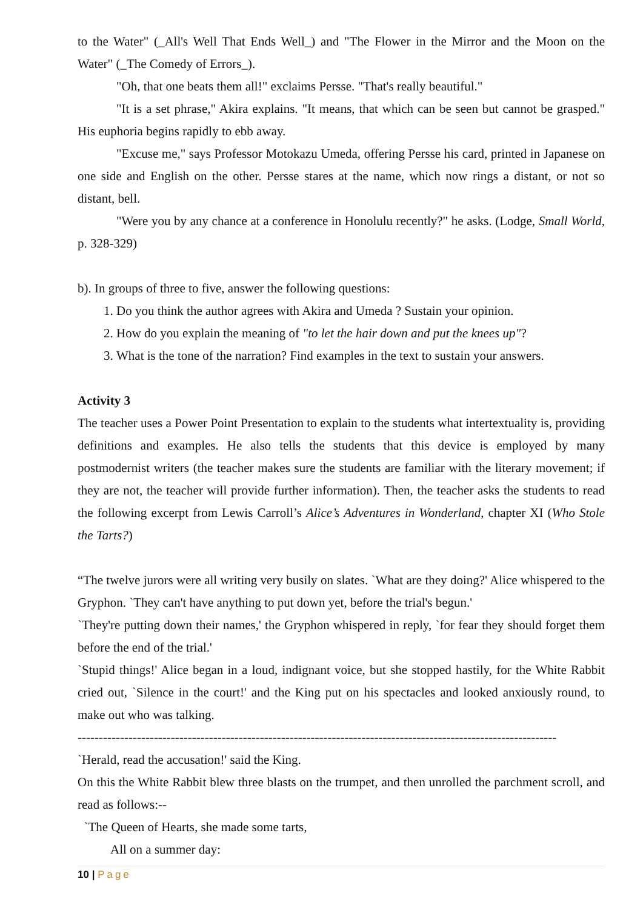to the Water" (_All's Well That Ends Well_) and "The Flower in the Mirror and the Moon on the Water" (_The Comedy of Errors_).
"Oh, that one beats them all!" exclaims Persse. "That's really beautiful."
"It is a set phrase," Akira explains. "It means, that which can be seen but cannot be grasped." His euphoria begins rapidly to ebb away.
"Excuse me," says Professor Motokazu Umeda, offering Persse his card, printed in Japanese on one side and English on the other. Persse stares at the name, which now rings a distant, or not so distant, bell.
"Were you by any chance at a conference in Honolulu recently?" he asks. (Lodge, Small World, p. 328-329)
b). In groups of three to five, answer the following questions:
1. Do you think the author agrees with Akira and Umeda ? Sustain your opinion.
2. How do you explain the meaning of "to let the hair down and put the knees up"?
3. What is the tone of the narration? Find examples in the text to sustain your answers.
Activity 3
The teacher uses a Power Point Presentation to explain to the students what intertextuality is, providing definitions and examples. He also tells the students that this device is employed by many postmodernist writers (the teacher makes sure the students are familiar with the literary movement; if they are not, the teacher will provide further information). Then, the teacher asks the students to read the following excerpt from Lewis Carroll’s Alice’s Adventures in Wonderland, chapter XI (Who Stole the Tarts?)
“The twelve jurors were all writing very busily on slates. `What are they doing?' Alice whispered to the Gryphon. `They can't have anything to put down yet, before the trial's begun.'
`They're putting down their names,' the Gryphon whispered in reply, `for fear they should forget them before the end of the trial.'
`Stupid things!' Alice began in a loud, indignant voice, but she stopped hastily, for the White Rabbit cried out, `Silence in the court!' and the King put on his spectacles and looked anxiously round, to make out who was talking.
-----------------------------------------------------------------------------------------------------------------
`Herald, read the accusation!' said the King.
On this the White Rabbit blew three blasts on the trumpet, and then unrolled the parchment scroll, and read as follows:--
`The Queen of Hearts, she made some tarts,
All on a summer day:
10 | Page